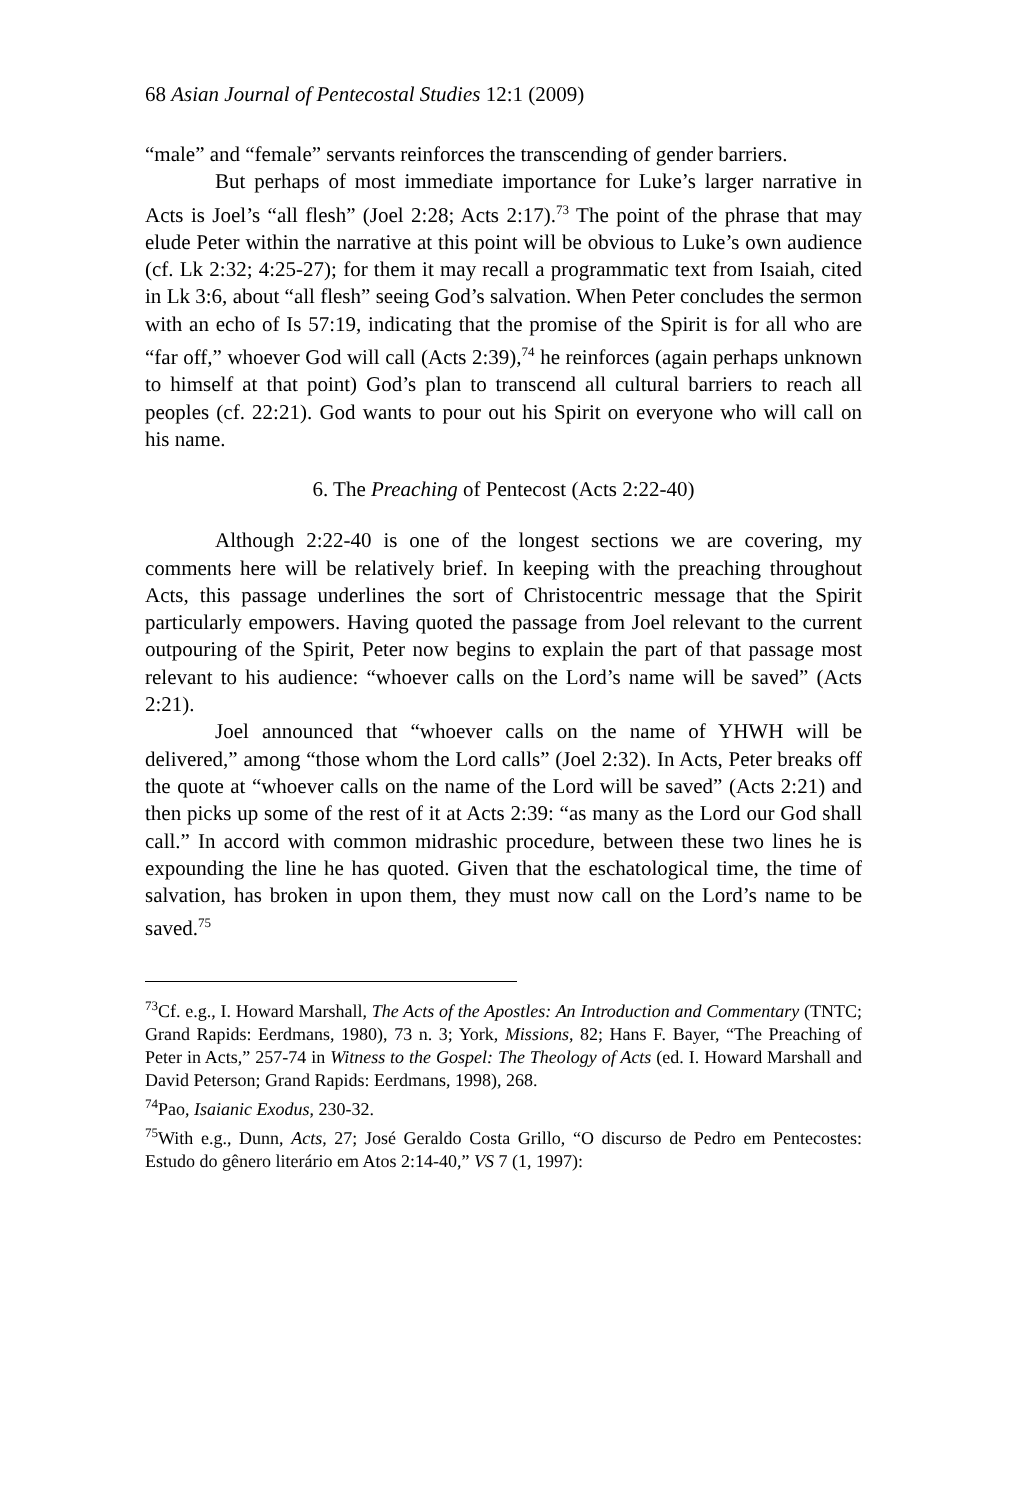68 Asian Journal of Pentecostal Studies 12:1 (2009)
“male” and “female” servants reinforces the transcending of gender barriers.
But perhaps of most immediate importance for Luke’s larger narrative in Acts is Joel’s “all flesh” (Joel 2:28; Acts 2:17).<sup>73</sup> The point of the phrase that may elude Peter within the narrative at this point will be obvious to Luke’s own audience (cf. Lk 2:32; 4:25-27); for them it may recall a programmatic text from Isaiah, cited in Lk 3:6, about “all flesh” seeing God’s salvation. When Peter concludes the sermon with an echo of Is 57:19, indicating that the promise of the Spirit is for all who are “far off,” whoever God will call (Acts 2:39),<sup>74</sup> he reinforces (again perhaps unknown to himself at that point) God’s plan to transcend all cultural barriers to reach all peoples (cf. 22:21). God wants to pour out his Spirit on everyone who will call on his name.
6. The Preaching of Pentecost (Acts 2:22-40)
Although 2:22-40 is one of the longest sections we are covering, my comments here will be relatively brief. In keeping with the preaching throughout Acts, this passage underlines the sort of Christocentric message that the Spirit particularly empowers. Having quoted the passage from Joel relevant to the current outpouring of the Spirit, Peter now begins to explain the part of that passage most relevant to his audience: “whoever calls on the Lord’s name will be saved” (Acts 2:21).
Joel announced that “whoever calls on the name of YHWH will be delivered,” among “those whom the Lord calls” (Joel 2:32). In Acts, Peter breaks off the quote at “whoever calls on the name of the Lord will be saved” (Acts 2:21) and then picks up some of the rest of it at Acts 2:39: “as many as the Lord our God shall call.” In accord with common midrashic procedure, between these two lines he is expounding the line he has quoted. Given that the eschatological time, the time of salvation, has broken in upon them, they must now call on the Lord’s name to be saved.<sup>75</sup>
<sup>73</sup> Cf. e.g., I. Howard Marshall, The Acts of the Apostles: An Introduction and Commentary (TNTC; Grand Rapids: Eerdmans, 1980), 73 n. 3; York, Missions, 82; Hans F. Bayer, “The Preaching of Peter in Acts,” 257-74 in Witness to the Gospel: The Theology of Acts (ed. I. Howard Marshall and David Peterson; Grand Rapids: Eerdmans, 1998), 268.
<sup>74</sup> Pao, Isaianic Exodus, 230-32.
<sup>75</sup> With e.g., Dunn, Acts, 27; José Geraldo Costa Grillo, “O discurso de Pedro em Pentecostes: Estudo do gênero literário em Atos 2:14-40,” VS 7 (1, 1997):